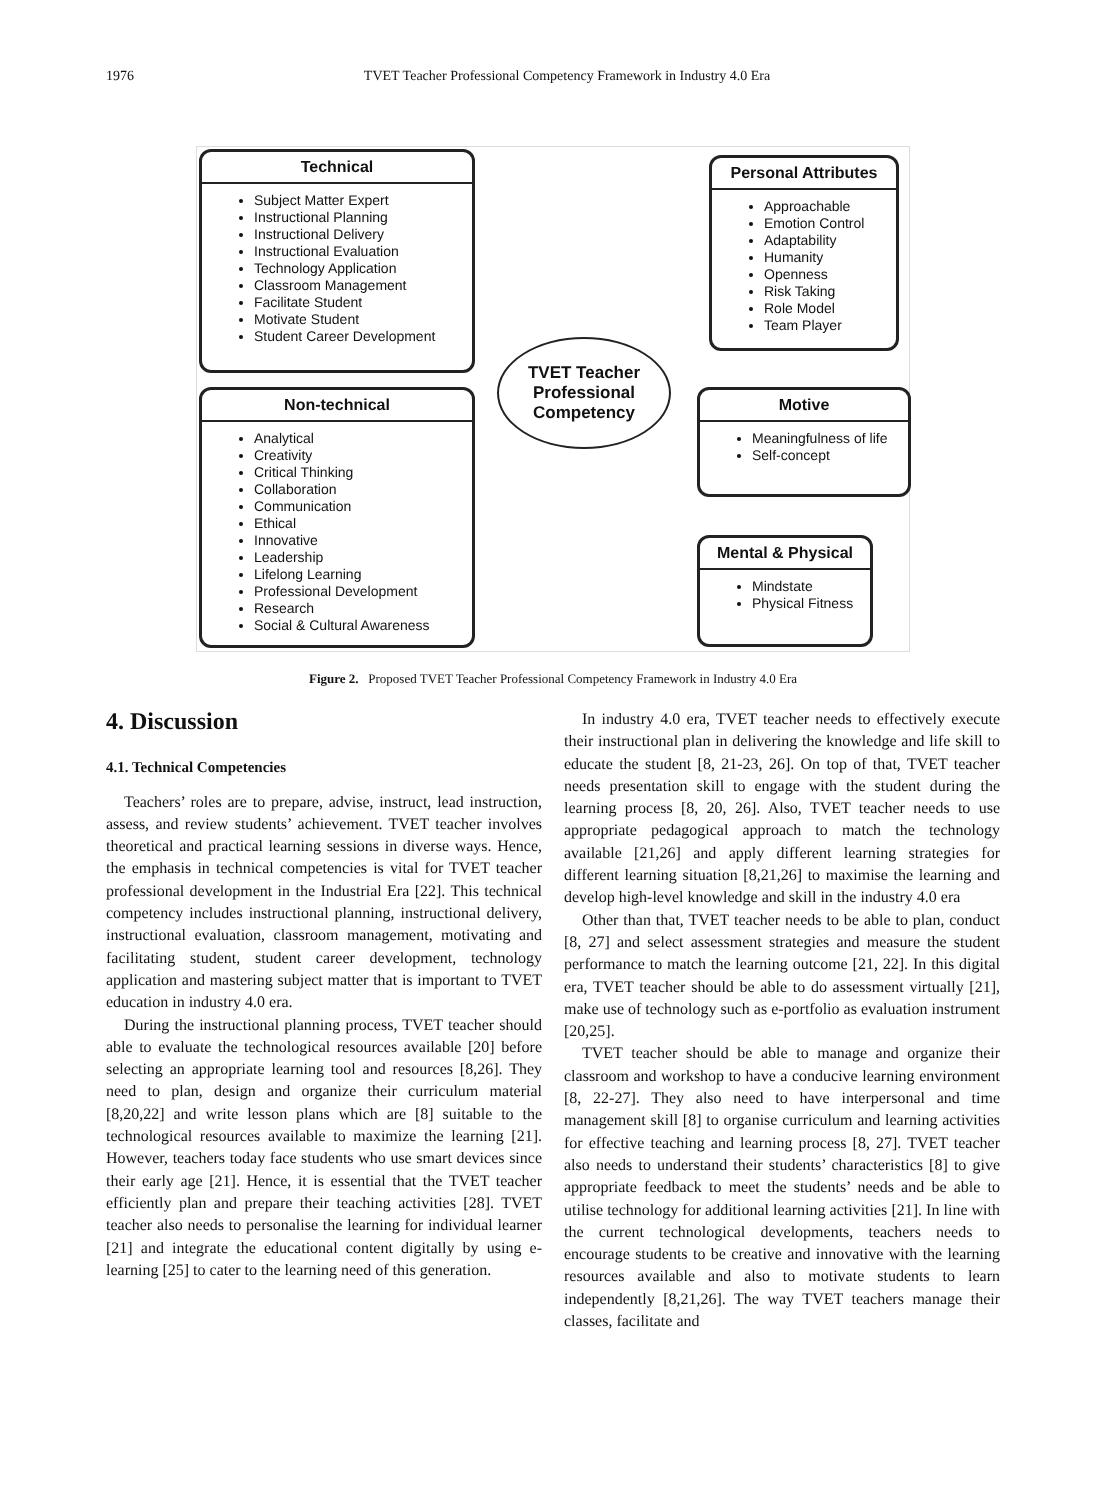1976 TVET Teacher Professional Competency Framework in Industry 4.0 Era
Technical
Subject Matter Expert
Instructional Planning
Instructional Delivery
Instructional Evaluation
Technology Application
Classroom Management
Facilitate Student
Motivate Student
Student Career Development
Non-technical
Analytical
Creativity
Critical Thinking
Collaboration
Communication
Ethical
Innovative
Leadership
Lifelong Learning
Professional Development
Research
Social & Cultural Awareness
TVET Teacher
Professional
Competency
Personal Attributes
Approachable
Emotion Control
Adaptability
Humanity
Openness
Risk Taking
Role Model
Team Player
Motive
Meaningfulness of life
Self-concept
Mental & Physical
Mindstate
Physical Fitness
Figure 2. Proposed TVET Teacher Professional Competency Framework in Industry 4.0 Era
4. Discussion
4.1. Technical Competencies
Teachers’ roles are to prepare, advise, instruct, lead instruction, assess, and review students’ achievement. TVET teacher involves theoretical and practical learning sessions in diverse ways. Hence, the emphasis in technical competencies is vital for TVET teacher professional development in the Industrial Era [22]. This technical competency includes instructional planning, instructional delivery, instructional evaluation, classroom management, motivating and facilitating student, student career development, technology application and mastering subject matter that is important to TVET education in industry 4.0 era.
During the instructional planning process, TVET teacher should able to evaluate the technological resources available [20] before selecting an appropriate learning tool and resources [8,26]. They need to plan, design and organize their curriculum material [8,20,22] and write lesson plans which are [8] suitable to the technological resources available to maximize the learning [21]. However, teachers today face students who use smart devices since their early age [21]. Hence, it is essential that the TVET teacher efficiently plan and prepare their teaching activities [28]. TVET teacher also needs to personalise the learning for individual learner [21] and integrate the educational content digitally by using e-learning [25] to cater to the learning need of this generation.
In industry 4.0 era, TVET teacher needs to effectively execute their instructional plan in delivering the knowledge and life skill to educate the student [8, 21-23, 26]. On top of that, TVET teacher needs presentation skill to engage with the student during the learning process [8, 20, 26]. Also, TVET teacher needs to use appropriate pedagogical approach to match the technology available [21,26] and apply different learning strategies for different learning situation [8,21,26] to maximise the learning and develop high-level knowledge and skill in the industry 4.0 era
Other than that, TVET teacher needs to be able to plan, conduct [8, 27] and select assessment strategies and measure the student performance to match the learning outcome [21, 22]. In this digital era, TVET teacher should be able to do assessment virtually [21], make use of technology such as e-portfolio as evaluation instrument [20,25].
TVET teacher should be able to manage and organize their classroom and workshop to have a conducive learning environment [8, 22-27]. They also need to have interpersonal and time management skill [8] to organise curriculum and learning activities for effective teaching and learning process [8, 27]. TVET teacher also needs to understand their students’ characteristics [8] to give appropriate feedback to meet the students’ needs and be able to utilise technology for additional learning activities [21]. In line with the current technological developments, teachers needs to encourage students to be creative and innovative with the learning resources available and also to motivate students to learn independently [8,21,26]. The way TVET teachers manage their classes, facilitate and